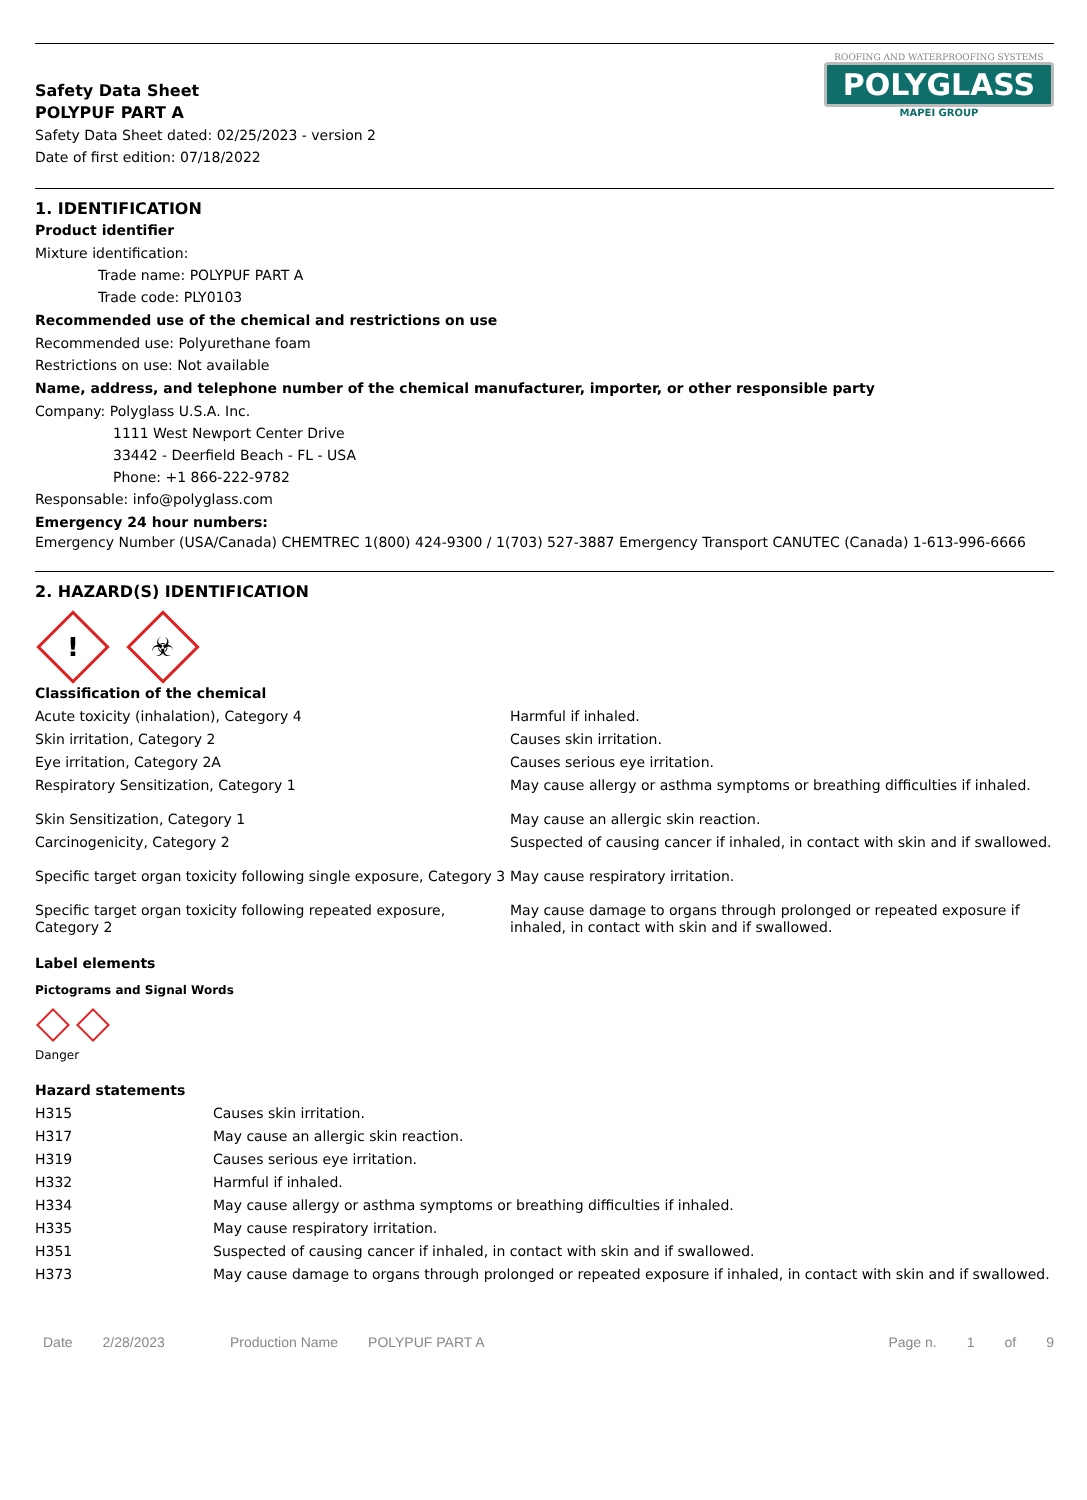Safety Data Sheet
POLYPUF PART A
Safety Data Sheet dated: 02/25/2023 - version 2
Date of first edition: 07/18/2022
ROOFING AND WATERPROOFING SYSTEMS
POLYGLASS
MAPEI GROUP
1. IDENTIFICATION
Product identifier
Mixture identification:
Trade name: POLYPUF PART A
Trade code: PLY0103
Recommended use of the chemical and restrictions on use
Recommended use: Polyurethane foam
Restrictions on use: Not available
Name, address, and telephone number of the chemical manufacturer, importer, or other responsible party
Company: Polyglass U.S.A. Inc.
1111 West Newport Center Drive
33442 - Deerfield Beach - FL - USA
Phone: +1 866-222-9782
Responsable: info@polyglass.com
Emergency 24 hour numbers:
Emergency Number (USA/Canada) CHEMTREC 1(800) 424-9300 / 1(703) 527-3887 Emergency Transport CANUTEC (Canada) 1-613-996-6666
2. HAZARD(S) IDENTIFICATION
! ☣
Classification of the chemical
| Acute toxicity (inhalation), Category 4 | Harmful if inhaled. |
| Skin irritation, Category 2 | Causes skin irritation. |
| Eye irritation, Category 2A | Causes serious eye irritation. |
| Respiratory Sensitization, Category 1 | May cause allergy or asthma symptoms or breathing difficulties if inhaled. |
| Skin Sensitization, Category 1 | May cause an allergic skin reaction. |
| Carcinogenicity, Category 2 | Suspected of causing cancer if inhaled, in contact with skin and if swallowed. |
| Specific target organ toxicity following single exposure, Category 3 | May cause respiratory irritation. |
| Specific target organ toxicity following repeated exposure, Category 2 | May cause damage to organs through prolonged or repeated exposure if inhaled, in contact with skin and if swallowed. |
Label elements
Pictograms and Signal Words
Danger
Hazard statements
| H315 | Causes skin irritation. |
| H317 | May cause an allergic skin reaction. |
| H319 | Causes serious eye irritation. |
| H332 | Harmful if inhaled. |
| H334 | May cause allergy or asthma symptoms or breathing difficulties if inhaled. |
| H335 | May cause respiratory irritation. |
| H351 | Suspected of causing cancer if inhaled, in contact with skin and if swallowed. |
| H373 | May cause damage to organs through prolonged or repeated exposure if inhaled, in contact with skin and if swallowed. |
Date 2/28/2023 Production Name POLYPUF PART A Page n. 1 of 9